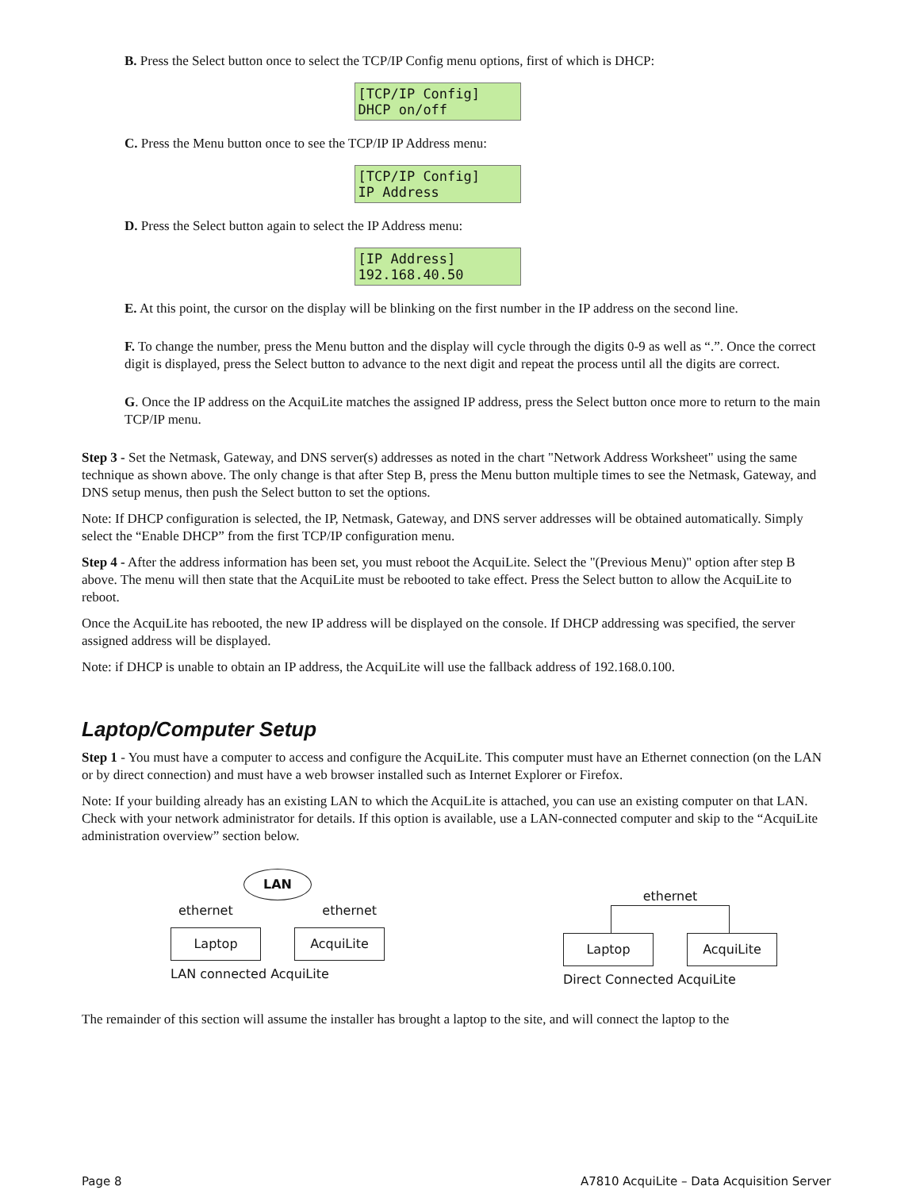B. Press the Select button once to select the TCP/IP Config menu options, first of which is DHCP:
[TCP/IP Config]
DHCP on/off
C. Press the Menu button once to see the TCP/IP IP Address menu:
[TCP/IP Config]
IP Address
D. Press the Select button again to select the IP Address menu:
[IP Address]
192.168.40.50
E. At this point, the cursor on the display will be blinking on the first number in the IP address on the second line.
F. To change the number, press the Menu button and the display will cycle through the digits 0-9 as well as “.”. Once the correct digit is displayed, press the Select button to advance to the next digit and repeat the process until all the digits are correct.
G. Once the IP address on the AcquiLite matches the assigned IP address, press the Select button once more to return to the main TCP/IP menu.
Step 3 - Set the Netmask, Gateway, and DNS server(s) addresses as noted in the chart "Network Address Worksheet" using the same technique as shown above. The only change is that after Step B, press the Menu button multiple times to see the Netmask, Gateway, and DNS setup menus, then push the Select button to set the options.
Note: If DHCP configuration is selected, the IP, Netmask, Gateway, and DNS server addresses will be obtained automatically. Simply select the “Enable DHCP” from the first TCP/IP configuration menu.
Step 4 - After the address information has been set, you must reboot the AcquiLite. Select the "(Previous Menu)" option after step B above. The menu will then state that the AcquiLite must be rebooted to take effect. Press the Select button to allow the AcquiLite to reboot.
Once the AcquiLite has rebooted, the new IP address will be displayed on the console. If DHCP addressing was specified, the server assigned address will be displayed.
Note: if DHCP is unable to obtain an IP address, the AcquiLite will use the fallback address of 192.168.0.100.
Laptop/Computer Setup
Step 1 - You must have a computer to access and configure the AcquiLite. This computer must have an Ethernet connection (on the LAN or by direct connection) and must have a web browser installed such as Internet Explorer or Firefox.
Note: If your building already has an existing LAN to which the AcquiLite is attached, you can use an existing computer on that LAN. Check with your network administrator for details. If this option is available, use a LAN-connected computer and skip to the “AcquiLite administration overview” section below.
LAN
ethernet ethernet
Laptop AcquiLite
LAN connected AcquiLite
ethernet
Laptop AcquiLite
Direct Connected AcquiLite
The remainder of this section will assume the installer has brought a laptop to the site, and will connect the laptop to the
Page 8 A7810 AcquiLite – Data Acquisition Server